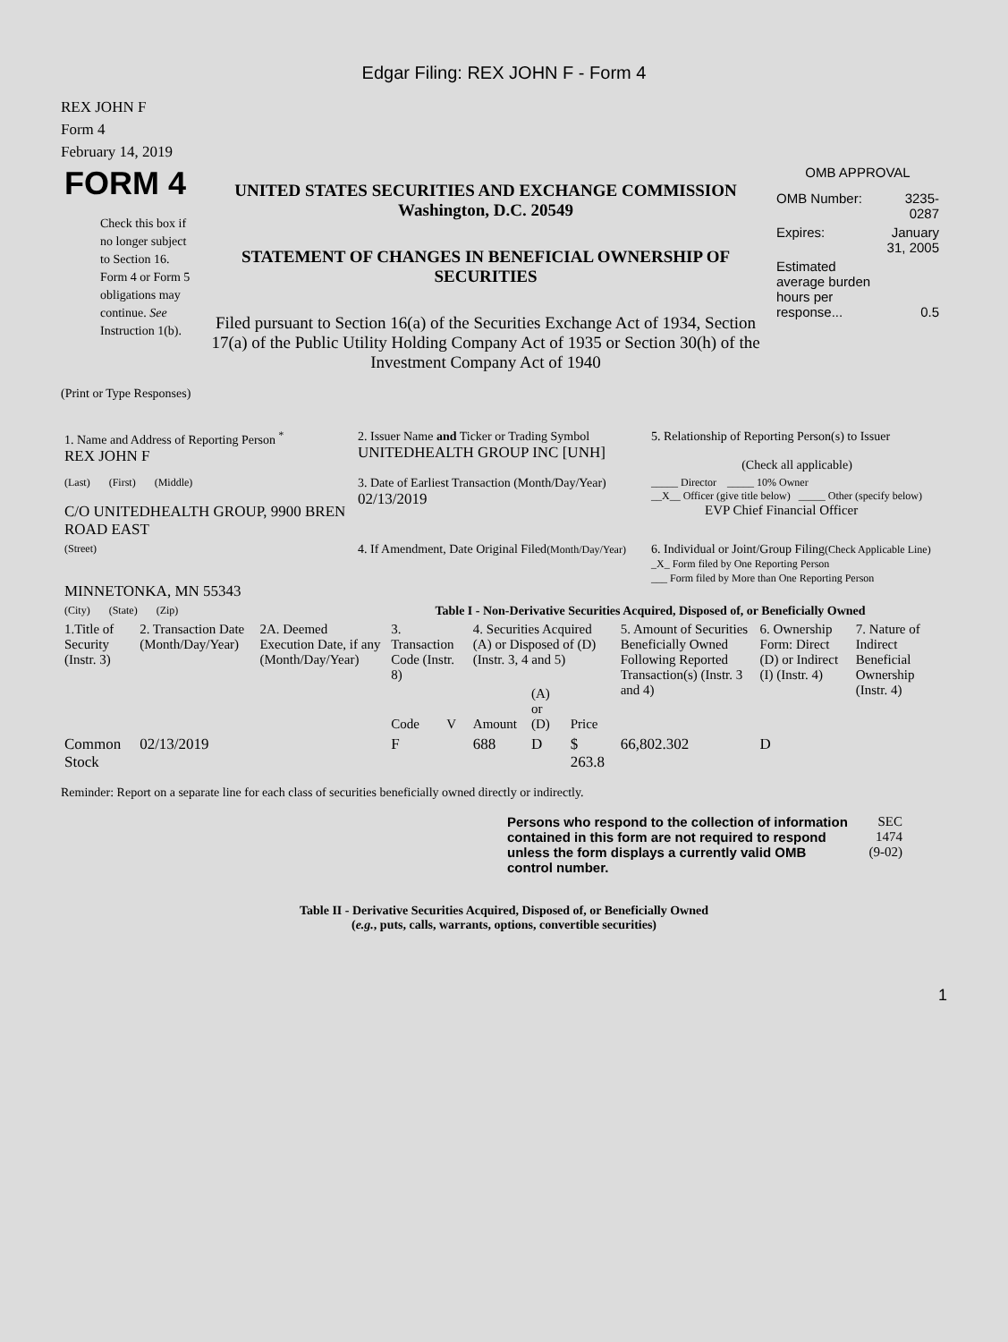Edgar Filing: REX JOHN F - Form 4
REX JOHN F
Form 4
February 14, 2019
| FORM 4 Check this box if no longer subject to Section 16. Form 4 or Form 5 obligations may continue. See Instruction 1(b). | UNITED STATES SECURITIES AND EXCHANGE COMMISSION Washington, D.C. 20549 STATEMENT OF CHANGES IN BENEFICIAL OWNERSHIP OF SECURITIES Filed pursuant to Section 16(a) of the Securities Exchange Act of 1934, Section 17(a) of the Public Utility Holding Company Act of 1935 or Section 30(h) of the Investment Company Act of 1940 | OMB APPROVAL / OMB Number: / 3235-0287 / / Expires: / January 31, 2005 / / Estimated average burden hours per response... / 0.5 / |
(Print or Type Responses)
| 1. Name and Address of Reporting Person <sup>*</sup> REX JOHN F | 2. Issuer Name and Ticker or Trading Symbol UNITEDHEALTH GROUP INC [UNH] | 5. Relationship of Reporting Person(s) to Issuer (Check all applicable) |
| (Last) (First) (Middle) C/O UNITEDHEALTH GROUP, 9900 BREN ROAD EAST | 3. Date of Earliest Transaction (Month/Day/Year) 02/13/2019 | _____ Director _____ 10% Owner __X__ Officer (give title below) _____ Other (specify below) EVP Chief Financial Officer |
| (Street) MINNETONKA, MN 55343 | 4. If Amendment, Date Original Filed (Month/Day/Year) | 6. Individual or Joint/Group Filing (Check Applicable Line) _X_ Form filed by One Reporting Person ___ Form filed by More than One Reporting Person |
| (City) (State) (Zip) | Table I - Non-Derivative Securities Acquired, Disposed of, or Beneficially Owned | |
| 1.Title of Security (Instr. 3) | 2. Transaction Date (Month/Day/Year) | 2A. Deemed Execution Date, if any (Month/Day/Year) | 3. Transaction Code (Instr. 8) | | 4. Securities Acquired (A) or Disposed of (D) (Instr. 3, 4 and 5) | | | 5. Amount of Securities Beneficially Owned Following Reported Transaction(s) (Instr. 3 and 4) | 6. Ownership Form: Direct (D) or Indirect (I) (Instr. 4) | 7. Nature of Indirect Beneficial Ownership (Instr. 4) |
| --- | --- | --- | --- | --- | --- | --- | --- | --- | --- | --- |
| | | | Code | V | Amount | (A) or (D) | Price | | | |
| Common Stock | 02/13/2019 | | F | | 688 | D | $ 263.8 | 66,802.302 | D | |
Reminder: Report on a separate line for each class of securities beneficially owned directly or indirectly.
| Persons who respond to the collection of information contained in this form are not required to respond unless the form displays a currently valid OMB control number. | SEC 1474 (9-02) |
Table II - Derivative Securities Acquired, Disposed of, or Beneficially Owned
(e.g., puts, calls, warrants, options, convertible securities)
1